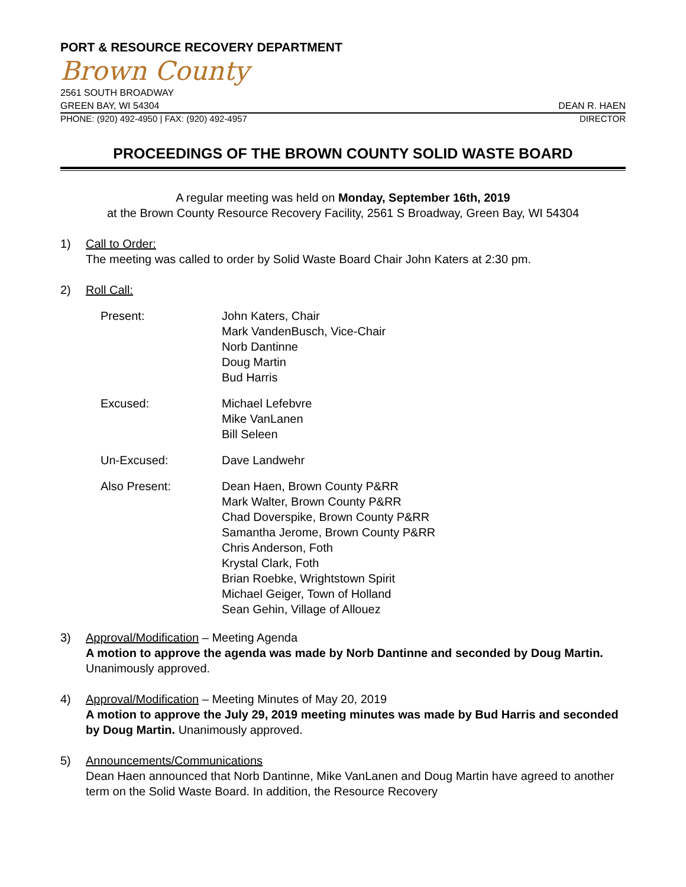PORT & RESOURCE RECOVERY DEPARTMENT
Brown County
2561 SOUTH BROADWAY
GREEN BAY, WI 54304 DEAN R. HAEN
PHONE: (920) 492-4950 | FAX: (920) 492-4957 DIRECTOR
PROCEEDINGS OF THE BROWN COUNTY SOLID WASTE BOARD
A regular meeting was held on Monday, September 16th, 2019
at the Brown County Resource Recovery Facility, 2561 S Broadway, Green Bay, WI 54304
1) Call to Order:
The meeting was called to order by Solid Waste Board Chair John Katers at 2:30 pm.
2) Roll Call:
| Present: | John Katers, Chair Mark VandenBusch, Vice-Chair Norb Dantinne Doug Martin Bud Harris |
| Excused: | Michael Lefebvre Mike VanLanen Bill Seleen |
| Un-Excused: | Dave Landwehr |
| Also Present: | Dean Haen, Brown County P&RR Mark Walter, Brown County P&RR Chad Doverspike, Brown County P&RR Samantha Jerome, Brown County P&RR Chris Anderson, Foth Krystal Clark, Foth Brian Roebke, Wrightstown Spirit Michael Geiger, Town of Holland Sean Gehin, Village of Allouez |
3) Approval/Modification – Meeting Agenda
A motion to approve the agenda was made by Norb Dantinne and seconded by Doug Martin. Unanimously approved.
4) Approval/Modification – Meeting Minutes of May 20, 2019
A motion to approve the July 29, 2019 meeting minutes was made by Bud Harris and seconded by Doug Martin. Unanimously approved.
5) Announcements/Communications
Dean Haen announced that Norb Dantinne, Mike VanLanen and Doug Martin have agreed to another term on the Solid Waste Board. In addition, the Resource Recovery